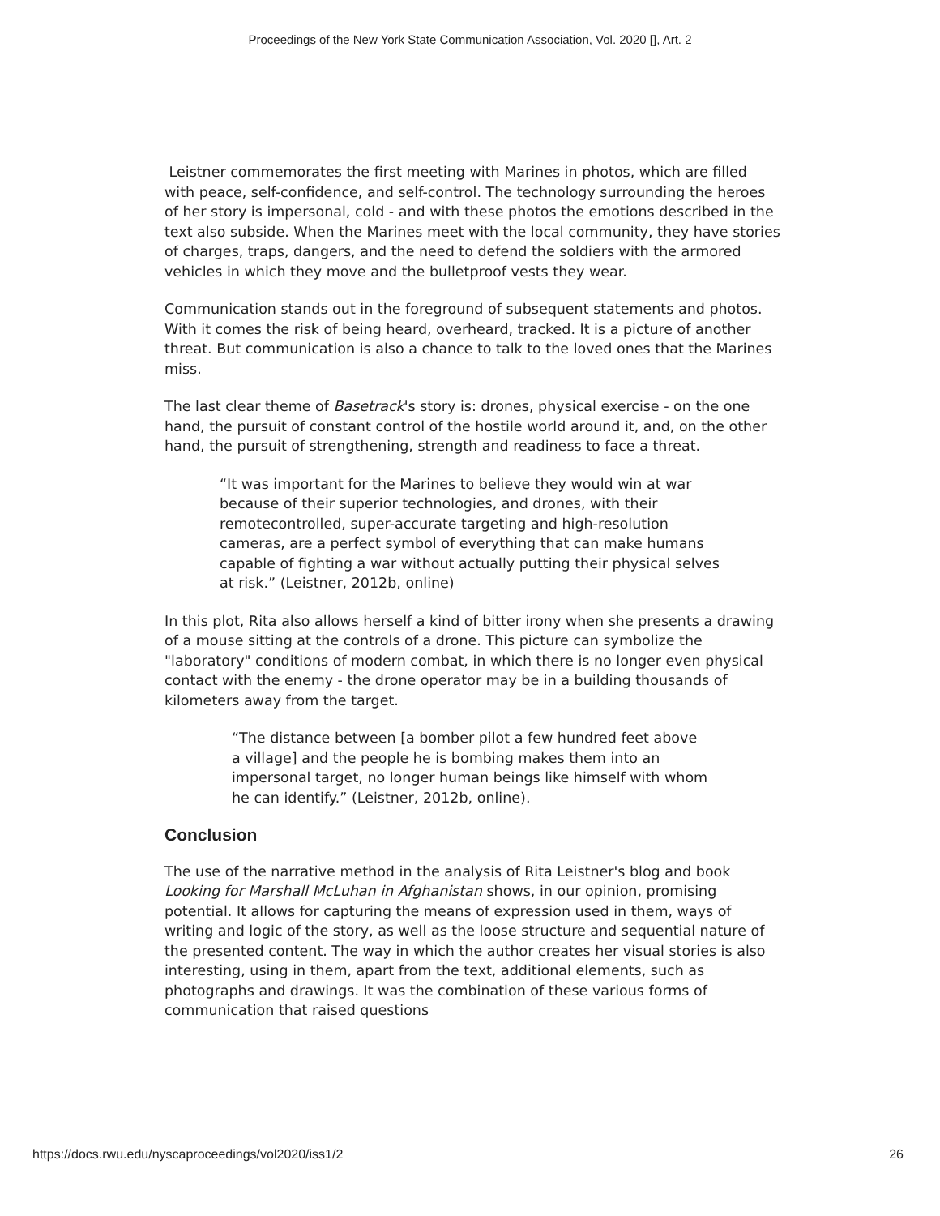Proceedings of the New York State Communication Association, Vol. 2020 [], Art. 2
Leistner commemorates the first meeting with Marines in photos, which are filled with peace, self-confidence, and self-control. The technology surrounding the heroes of her story is impersonal, cold - and with these photos the emotions described in the text also subside. When the Marines meet with the local community, they have stories of charges, traps, dangers, and the need to defend the soldiers with the armored vehicles in which they move and the bulletproof vests they wear.
Communication stands out in the foreground of subsequent statements and photos. With it comes the risk of being heard, overheard, tracked. It is a picture of another threat. But communication is also a chance to talk to the loved ones that the Marines miss.
The last clear theme of Basetrack's story is: drones, physical exercise - on the one hand, the pursuit of constant control of the hostile world around it, and, on the other hand, the pursuit of strengthening, strength and readiness to face a threat.
“It was important for the Marines to believe they would win at war because of their superior technologies, and drones, with their remotecontrolled, super-accurate targeting and high-resolution cameras, are a perfect symbol of everything that can make humans capable of fighting a war without actually putting their physical selves at risk.” (Leistner, 2012b, online)
In this plot, Rita also allows herself a kind of bitter irony when she presents a drawing of a mouse sitting at the controls of a drone. This picture can symbolize the "laboratory" conditions of modern combat, in which there is no longer even physical contact with the enemy - the drone operator may be in a building thousands of kilometers away from the target.
“The distance between [a bomber pilot a few hundred feet above a village] and the people he is bombing makes them into an impersonal target, no longer human beings like himself with whom he can identify.” (Leistner, 2012b, online).
Conclusion
The use of the narrative method in the analysis of Rita Leistner's blog and book Looking for Marshall McLuhan in Afghanistan shows, in our opinion, promising potential. It allows for capturing the means of expression used in them, ways of writing and logic of the story, as well as the loose structure and sequential nature of the presented content. The way in which the author creates her visual stories is also interesting, using in them, apart from the text, additional elements, such as photographs and drawings. It was the combination of these various forms of communication that raised questions
https://docs.rwu.edu/nyscaproceedings/vol2020/iss1/2 26